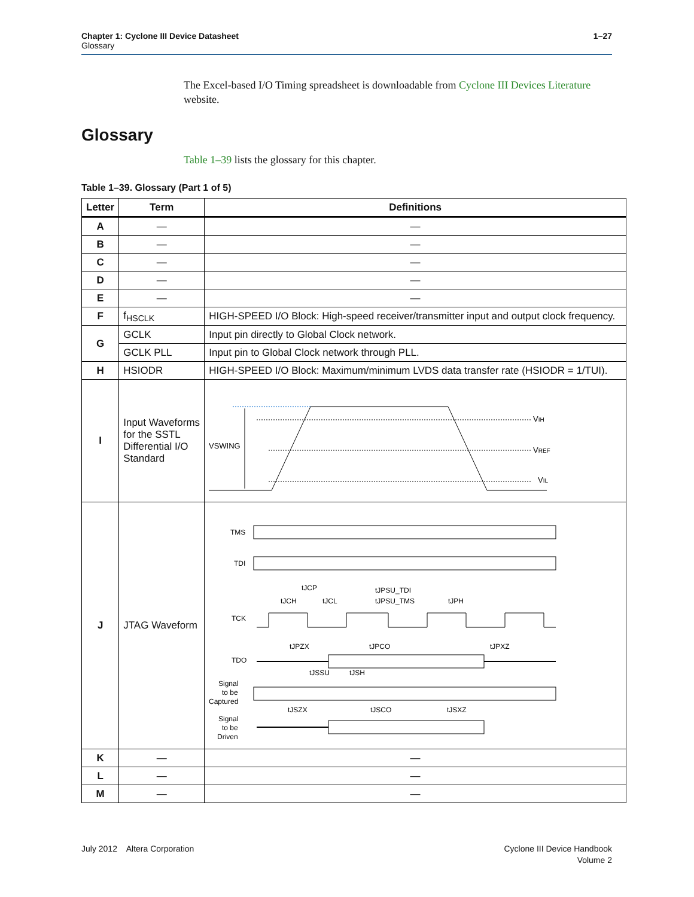Chapter 1: Cyclone III Device Datasheet
Glossary
1–27
The Excel-based I/O Timing spreadsheet is downloadable from Cyclone III Devices Literature website.
Glossary
Table 1–39 lists the glossary for this chapter.
Table 1–39. Glossary (Part 1 of 5)
| Letter | Term | Definitions |
| --- | --- | --- |
| A | — | — |
| B | — | — |
| C | — | — |
| D | — | — |
| E | — | — |
| F | f<sub>HSCLK</sub> | HIGH-SPEED I/O Block: High-speed receiver/transmitter input and output clock frequency. |
| G | GCLK | Input pin directly to Global Clock network. |
| | GCLK PLL | Input pin to Global Clock network through PLL. |
| H | HSIODR | HIGH-SPEED I/O Block: Maximum/minimum LVDS data transfer rate (HSIODR = 1/TUI). |
| I | Input Waveforms for the SSTL Differential I/O Standard | VSWING V IH V REF V IL |
| J | JTAG Waveform | TMS TDI TCK TDO Signal to be Captured Signal to be Driven tJCP tJCH tJCL tJPSU_TDI tJPSU_TMS tJPH tJPZX tJPCO tJPXZ tJSSU tJSH tJSZX tJSCO tJSXZ |
| K | — | — |
| L | — | — |
| M | — | — |
July 2012 Altera Corporation
Cyclone III Device Handbook
Volume 2